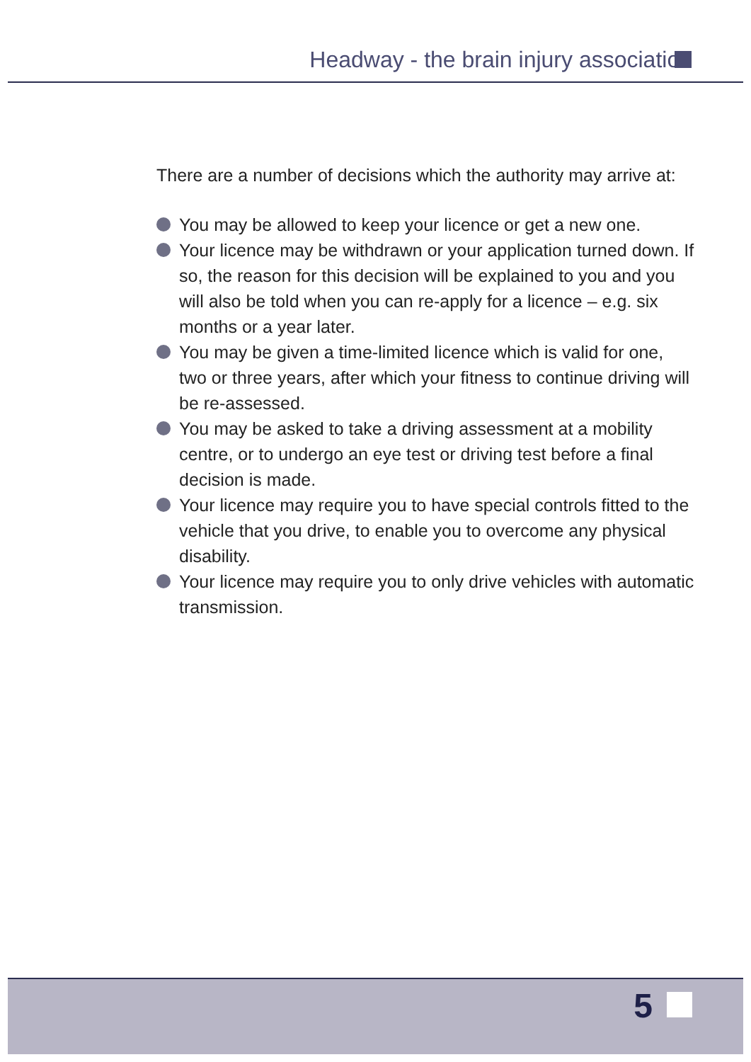Headway - the brain injury association
There are a number of decisions which the authority may arrive at:
You may be allowed to keep your licence or get a new one.
Your licence may be withdrawn or your application turned down. If so, the reason for this decision will be explained to you and you will also be told when you can re-apply for a licence – e.g. six months or a year later.
You may be given a time-limited licence which is valid for one, two or three years, after which your fitness to continue driving will be re-assessed.
You may be asked to take a driving assessment at a mobility centre, or to undergo an eye test or driving test before a final decision is made.
Your licence may require you to have special controls fitted to the vehicle that you drive, to enable you to overcome any physical disability.
Your licence may require you to only drive vehicles with automatic transmission.
5